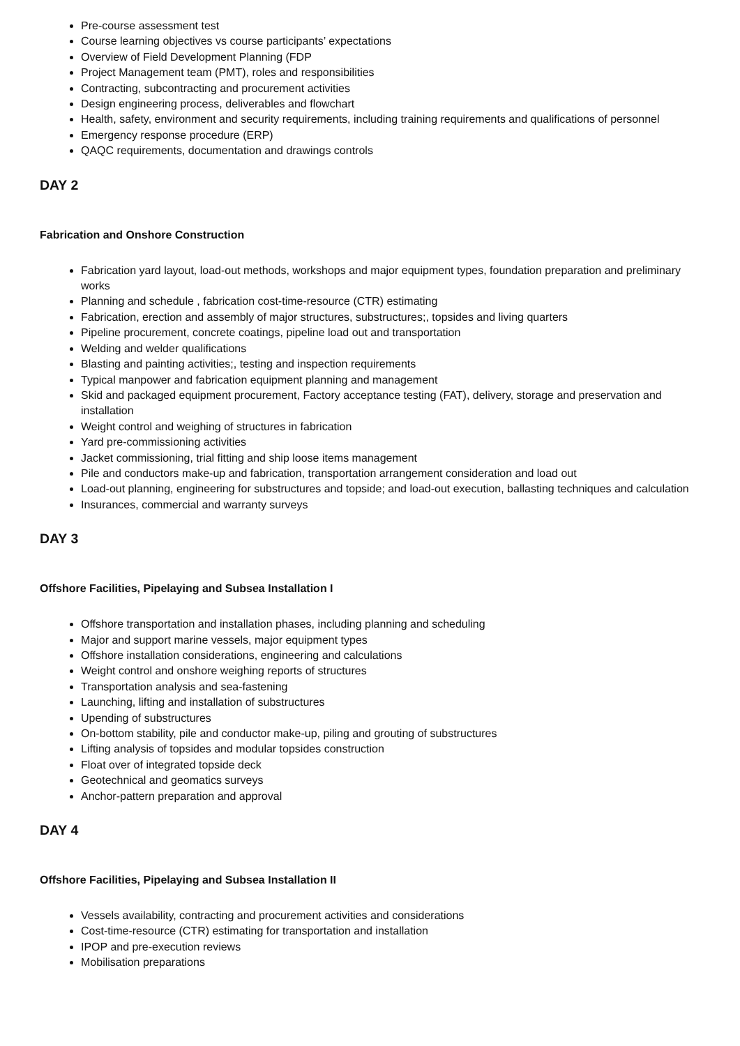Pre-course assessment test
Course learning objectives vs course participants’ expectations
Overview of Field Development Planning (FDP
Project Management team (PMT), roles and responsibilities
Contracting, subcontracting and procurement activities
Design engineering process, deliverables and flowchart
Health, safety, environment and security requirements, including training requirements and qualifications of personnel
Emergency response procedure (ERP)
QAQC requirements, documentation and drawings controls
DAY 2
Fabrication and Onshore Construction
Fabrication yard layout, load-out methods, workshops and major equipment types, foundation preparation and preliminary works
Planning and schedule , fabrication cost-time-resource (CTR) estimating
Fabrication, erection and assembly of major structures, substructures;, topsides and living quarters
Pipeline procurement, concrete coatings, pipeline load out and transportation
Welding and welder qualifications
Blasting and painting activities;, testing and inspection requirements
Typical manpower and fabrication equipment planning and management
Skid and packaged equipment procurement, Factory acceptance testing (FAT), delivery, storage and preservation and installation
Weight control and weighing of structures in fabrication
Yard pre-commissioning activities
Jacket commissioning, trial fitting and ship loose items management
Pile and conductors make-up and fabrication, transportation arrangement consideration and load out
Load-out planning, engineering for substructures and topside; and load-out execution, ballasting techniques and calculation
Insurances, commercial and warranty surveys
DAY 3
Offshore Facilities, Pipelaying and Subsea Installation I
Offshore transportation and installation phases, including planning and scheduling
Major and support marine vessels, major equipment types
Offshore installation considerations, engineering and calculations
Weight control and onshore weighing reports of structures
Transportation analysis and sea-fastening
Launching, lifting and installation of substructures
Upending of substructures
On-bottom stability, pile and conductor make-up, piling and grouting of substructures
Lifting analysis of topsides and modular topsides construction
Float over of integrated topside deck
Geotechnical and geomatics surveys
Anchor-pattern preparation and approval
DAY 4
Offshore Facilities, Pipelaying and Subsea Installation II
Vessels availability, contracting and procurement activities and considerations
Cost-time-resource (CTR) estimating for transportation and installation
IPOP and pre-execution reviews
Mobilisation preparations